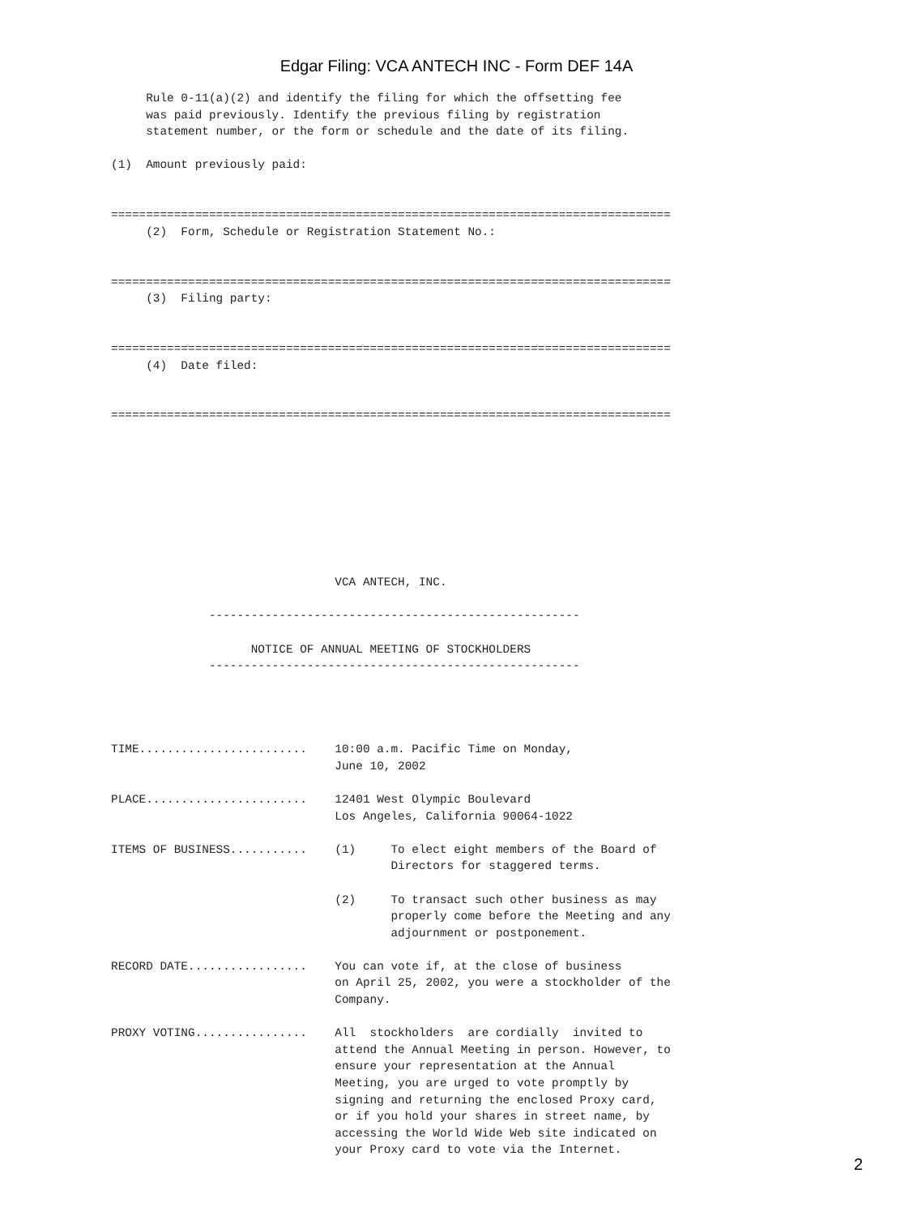Edgar Filing: VCA ANTECH INC - Form DEF 14A
     Rule 0-11(a)(2) and identify the filing for which the offsetting fee
     was paid previously. Identify the previous filing by registration
     statement number, or the form or schedule and the date of its filing.

(1)  Amount previously paid:


================================================================================
     (2)  Form, Schedule or Registration Statement No.:


================================================================================
     (3)  Filing party:


================================================================================
     (4)  Date filed:


================================================================================









                                VCA ANTECH, INC.

              -----------------------------------------------------

                    NOTICE OF ANNUAL MEETING OF STOCKHOLDERS
              -----------------------------------------------------




TIME........................    10:00 a.m. Pacific Time on Monday,
                                June 10, 2002

PLACE.......................    12401 West Olympic Boulevard
                                Los Angeles, California 90064-1022

ITEMS OF BUSINESS...........    (1)     To elect eight members of the Board of
                                        Directors for staggered terms.

                                (2)     To transact such other business as may
                                        properly come before the Meeting and any
                                        adjournment or postponement.

RECORD DATE.................    You can vote if, at the close of business
                                on April 25, 2002, you were a stockholder of the
                                Company.

PROXY VOTING................    All  stockholders  are cordially  invited to
                                attend the Annual Meeting in person. However, to
                                ensure your representation at the Annual
                                Meeting, you are urged to vote promptly by
                                signing and returning the enclosed Proxy card,
                                or if you hold your shares in street name, by
                                accessing the World Wide Web site indicated on
                                your Proxy card to vote via the Internet.
2